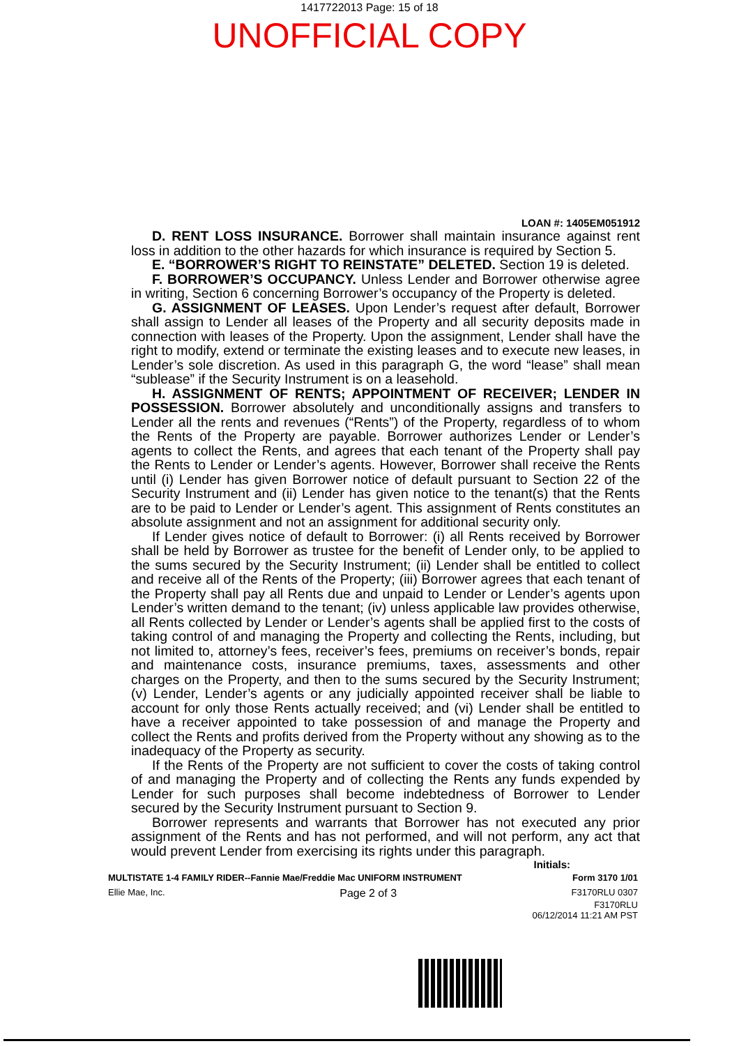1417722013 Page: 15 of 18
UNOFFICIAL COPY
LOAN #: 1405EM051912
D. RENT LOSS INSURANCE. Borrower shall maintain insurance against rent loss in addition to the other hazards for which insurance is required by Section 5.
E. “BORROWER’S RIGHT TO REINSTATE” DELETED. Section 19 is deleted.
F. BORROWER’S OCCUPANCY. Unless Lender and Borrower otherwise agree in writing, Section 6 concerning Borrower’s occupancy of the Property is deleted.
G. ASSIGNMENT OF LEASES. Upon Lender’s request after default, Borrower shall assign to Lender all leases of the Property and all security deposits made in connection with leases of the Property. Upon the assignment, Lender shall have the right to modify, extend or terminate the existing leases and to execute new leases, in Lender’s sole discretion. As used in this paragraph G, the word “lease” shall mean “sublease” if the Security Instrument is on a leasehold.
H. ASSIGNMENT OF RENTS; APPOINTMENT OF RECEIVER; LENDER IN POSSESSION. Borrower absolutely and unconditionally assigns and transfers to Lender all the rents and revenues (“Rents”) of the Property, regardless of to whom the Rents of the Property are payable. Borrower authorizes Lender or Lender’s agents to collect the Rents, and agrees that each tenant of the Property shall pay the Rents to Lender or Lender’s agents. However, Borrower shall receive the Rents until (i) Lender has given Borrower notice of default pursuant to Section 22 of the Security Instrument and (ii) Lender has given notice to the tenant(s) that the Rents are to be paid to Lender or Lender’s agent. This assignment of Rents constitutes an absolute assignment and not an assignment for additional security only.
If Lender gives notice of default to Borrower: (i) all Rents received by Borrower shall be held by Borrower as trustee for the benefit of Lender only, to be applied to the sums secured by the Security Instrument; (ii) Lender shall be entitled to collect and receive all of the Rents of the Property; (iii) Borrower agrees that each tenant of the Property shall pay all Rents due and unpaid to Lender or Lender’s agents upon Lender’s written demand to the tenant; (iv) unless applicable law provides otherwise, all Rents collected by Lender or Lender’s agents shall be applied first to the costs of taking control of and managing the Property and collecting the Rents, including, but not limited to, attorney’s fees, receiver’s fees, premiums on receiver’s bonds, repair and maintenance costs, insurance premiums, taxes, assessments and other charges on the Property, and then to the sums secured by the Security Instrument; (v) Lender, Lender’s agents or any judicially appointed receiver shall be liable to account for only those Rents actually received; and (vi) Lender shall be entitled to have a receiver appointed to take possession of and manage the Property and collect the Rents and profits derived from the Property without any showing as to the inadequacy of the Property as security.
If the Rents of the Property are not sufficient to cover the costs of taking control of and managing the Property and of collecting the Rents any funds expended by Lender for such purposes shall become indebtedness of Borrower to Lender secured by the Security Instrument pursuant to Section 9.
Borrower represents and warrants that Borrower has not executed any prior assignment of the Rents and has not performed, and will not perform, any act that would prevent Lender from exercising its rights under this paragraph.
Initials:
MULTISTATE 1-4 FAMILY RIDER--Fannie Mae/Freddie Mac UNIFORM INSTRUMENT Form 3170 1/01
Ellie Mae, Inc. Page 2 of 3 F3170RLU 0307
F3170RLU
06/12/2014 11:21 AM PST